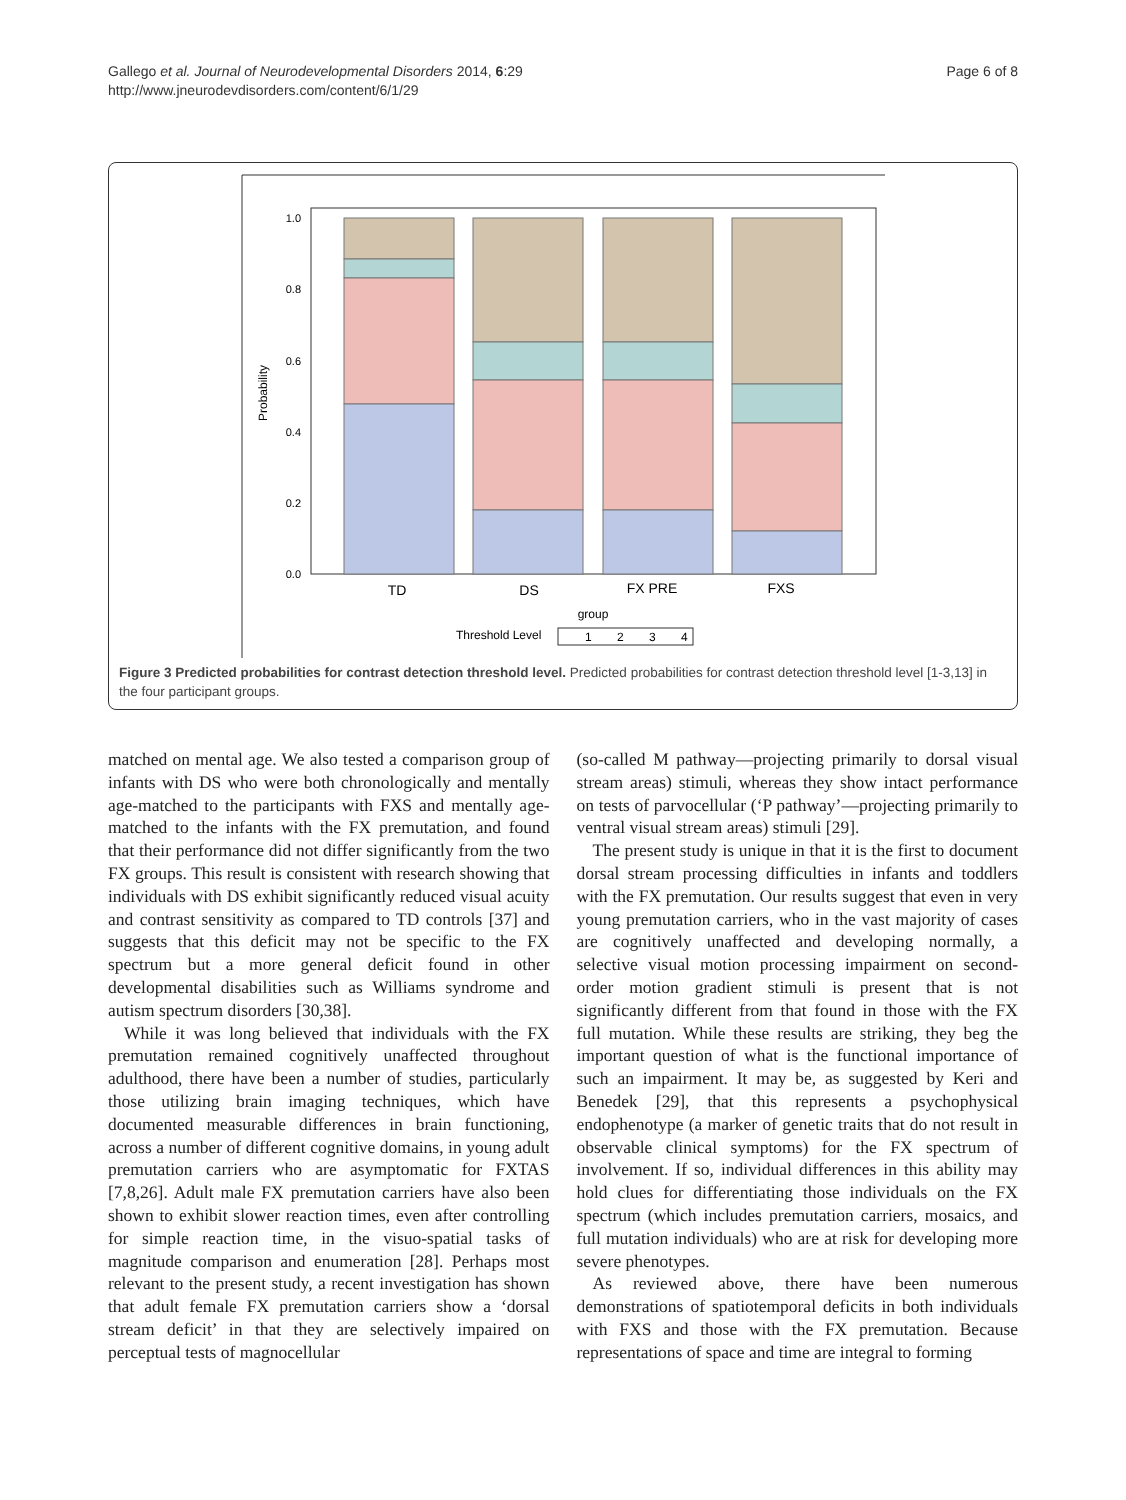Gallego et al. Journal of Neurodevelopmental Disorders 2014, 6:29
http://www.jneurodevdisorders.com/content/6/1/29
Page 6 of 8
1.0
0.8
0.6
0.4
0.2
0.0
Probability
TD
DS
FX PRE
FXS
group
Threshold Level
1
2
3
4
Figure 3 Predicted probabilities for contrast detection threshold level. Predicted probabilities for contrast detection threshold level [1-3,13] in the four participant groups.
matched on mental age. We also tested a comparison group of infants with DS who were both chronologically and mentally age-matched to the participants with FXS and mentally age-matched to the infants with the FX premutation, and found that their performance did not differ significantly from the two FX groups. This result is consistent with research showing that individuals with DS exhibit significantly reduced visual acuity and contrast sensitivity as compared to TD controls [37] and suggests that this deficit may not be specific to the FX spectrum but a more general deficit found in other developmental disabilities such as Williams syndrome and autism spectrum disorders [30,38].
While it was long believed that individuals with the FX premutation remained cognitively unaffected throughout adulthood, there have been a number of studies, particularly those utilizing brain imaging techniques, which have documented measurable differences in brain functioning, across a number of different cognitive domains, in young adult premutation carriers who are asymptomatic for FXTAS [7,8,26]. Adult male FX premutation carriers have also been shown to exhibit slower reaction times, even after controlling for simple reaction time, in the visuo-spatial tasks of magnitude comparison and enumeration [28]. Perhaps most relevant to the present study, a recent investigation has shown that adult female FX premutation carriers show a ‘dorsal stream deficit’ in that they are selectively impaired on perceptual tests of magnocellular
(so-called M pathway—projecting primarily to dorsal visual stream areas) stimuli, whereas they show intact performance on tests of parvocellular (‘P pathway’—projecting primarily to ventral visual stream areas) stimuli [29].
The present study is unique in that it is the first to document dorsal stream processing difficulties in infants and toddlers with the FX premutation. Our results suggest that even in very young premutation carriers, who in the vast majority of cases are cognitively unaffected and developing normally, a selective visual motion processing impairment on second-order motion gradient stimuli is present that is not significantly different from that found in those with the FX full mutation. While these results are striking, they beg the important question of what is the functional importance of such an impairment. It may be, as suggested by Keri and Benedek [29], that this represents a psychophysical endophenotype (a marker of genetic traits that do not result in observable clinical symptoms) for the FX spectrum of involvement. If so, individual differences in this ability may hold clues for differentiating those individuals on the FX spectrum (which includes premutation carriers, mosaics, and full mutation individuals) who are at risk for developing more severe phenotypes.
As reviewed above, there have been numerous demonstrations of spatiotemporal deficits in both individuals with FXS and those with the FX premutation. Because representations of space and time are integral to forming